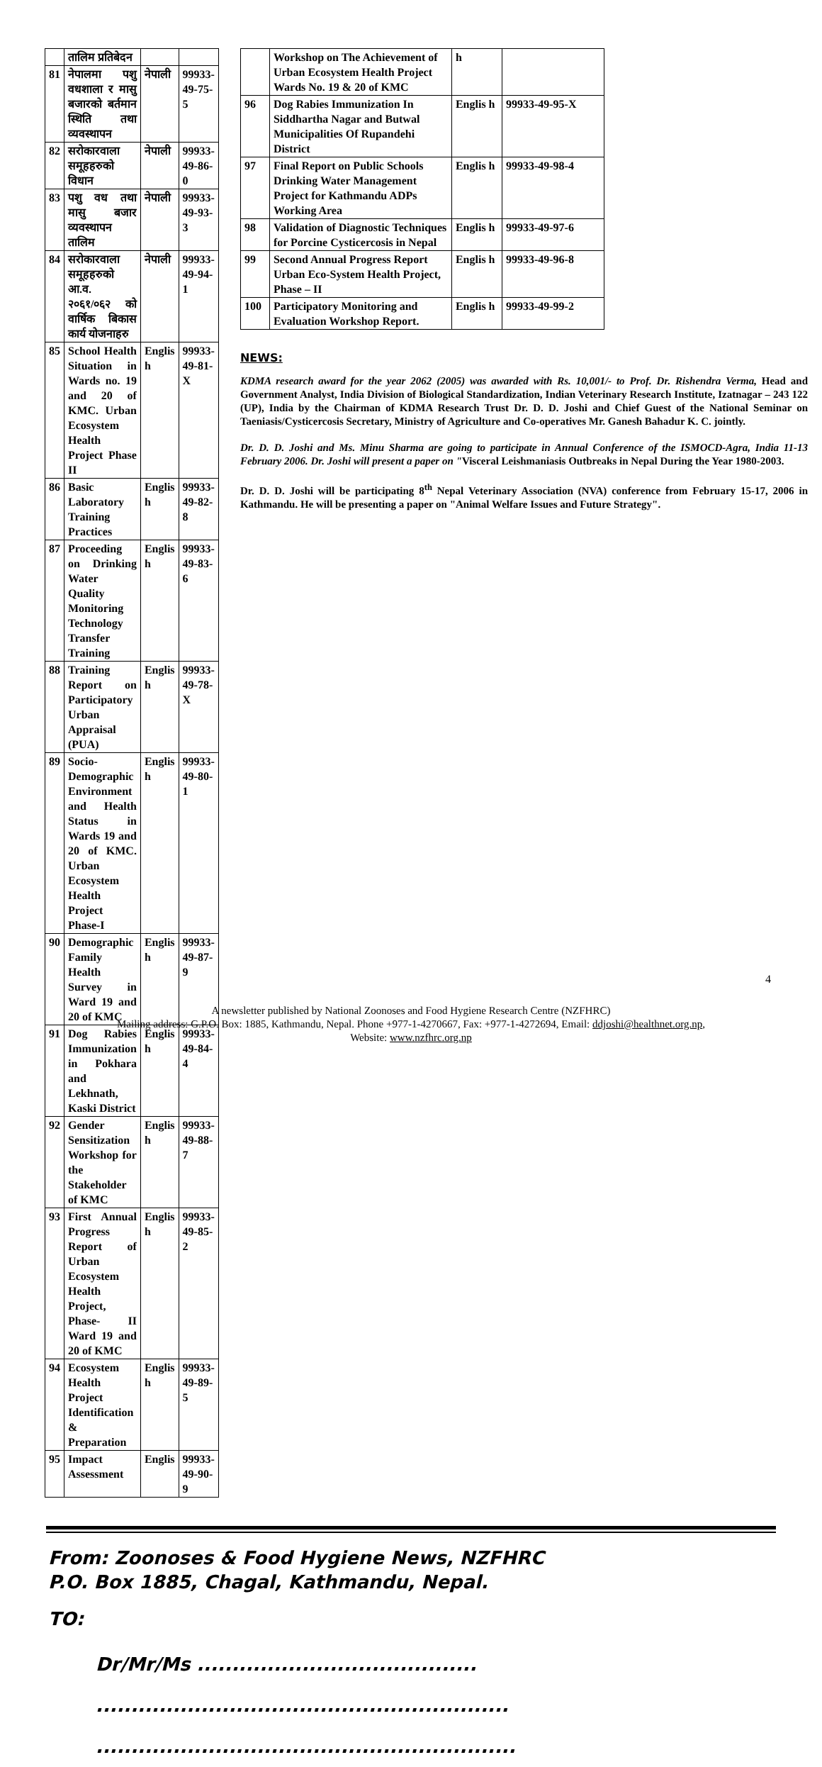| | तालिम प्रतिबेदन | | |
| 81 | नेपालमा पशु वधशाला र मासु बजारको बर्तमान स्थिति तथा व्यवस्थापन | नेपाली | 99933-49-75-5 |
| 82 | सरोकारवाला समूहहरुको विधान | नेपाली | 99933-49-86-0 |
| 83 | पशु वध तथा मासु बजार व्यवस्थापन तालिम | नेपाली | 99933-49-93-3 |
| 84 | सरोकारवाला समूहहरुको आ.व. २०६१/०६२ को वार्षिक बिकास कार्य योजनाहरु | नेपाली | 99933-49-94-1 |
| 85 | School Health Situation in Wards no. 19 and 20 of KMC. Urban Ecosystem Health Project Phase II | Englis h | 99933-49-81-X |
| 86 | Basic Laboratory Training Practices | Englis h | 99933-49-82-8 |
| 87 | Proceeding on Drinking Water Quality Monitoring Technology Transfer Training | Englis h | 99933-49-83-6 |
| 88 | Training Report on Participatory Urban Appraisal (PUA) | Englis h | 99933-49-78-X |
| 89 | Socio-Demographic Environment and Health Status in Wards 19 and 20 of KMC. Urban Ecosystem Health Project Phase-I | Englis h | 99933-49-80-1 |
| 90 | Demographic Family Health Survey in Ward 19 and 20 of KMC | Englis h | 99933-49-87-9 |
| 91 | Dog Rabies Immunization in Pokhara and Lekhnath, Kaski District | Englis h | 99933-49-84-4 |
| 92 | Gender Sensitization Workshop for the Stakeholder of KMC | Englis h | 99933-49-88-7 |
| 93 | First Annual Progress Report of Urban Ecosystem Health Project, Phase- II Ward 19 and 20 of KMC | Englis h | 99933-49-85-2 |
| 94 | Ecosystem Health Project Identification & Preparation | Englis h | 99933-49-89-5 |
| 95 | Impact Assessment | Englis | 99933-49-90-9 |
| | Workshop on The Achievement of Urban Ecosystem Health Project Wards No. 19 & 20 of KMC | h | |
| 96 | Dog Rabies Immunization In Siddhartha Nagar and Butwal Municipalities Of Rupandehi District | Englis h | 99933-49-95-X |
| 97 | Final Report on Public Schools Drinking Water Management Project for Kathmandu ADPs Working Area | Englis h | 99933-49-98-4 |
| 98 | Validation of Diagnostic Techniques for Porcine Cysticercosis in Nepal | Englis h | 99933-49-97-6 |
| 99 | Second Annual Progress Report Urban Eco-System Health Project, Phase – II | Englis h | 99933-49-96-8 |
| 100 | Participatory Monitoring and Evaluation Workshop Report. | Englis h | 99933-49-99-2 |
NEWS:
KDMA research award for the year 2062 (2005) was awarded with Rs. 10,001/- to Prof. Dr. Rishendra Verma, Head and Government Analyst, India Division of Biological Standardization, Indian Veterinary Research Institute, Izatnagar – 243 122 (UP), India by the Chairman of KDMA Research Trust Dr. D. D. Joshi and Chief Guest of the National Seminar on Taeniasis/Cysticercosis Secretary, Ministry of Agriculture and Co-operatives Mr. Ganesh Bahadur K. C. jointly.
Dr. D. D. Joshi and Ms. Minu Sharma are going to participate in Annual Conference of the ISMOCD-Agra, India 11-13 February 2006. Dr. Joshi will present a paper on "Visceral Leishmaniasis Outbreaks in Nepal During the Year 1980-2003.
Dr. D. D. Joshi will be participating 8<sup>th</sup> Nepal Veterinary Association (NVA) conference from February 15-17, 2006 in Kathmandu. He will be presenting a paper on "Animal Welfare Issues and Future Strategy".
From: Zoonoses & Food Hygiene News, NZFHRC
P.O. Box 1885, Chagal, Kathmandu, Nepal.
TO:
Dr/Mr/Ms ........................................
...........................................................
............................................................
4
A newsletter published by National Zoonoses and Food Hygiene Research Centre (NZFHRC)
Mailing address: G.P.O. Box: 1885, Kathmandu, Nepal. Phone +977-1-4270667, Fax: +977-1-4272694, Email: ddjoshi@healthnet.org.np,
Website: www.nzfhrc.org.np